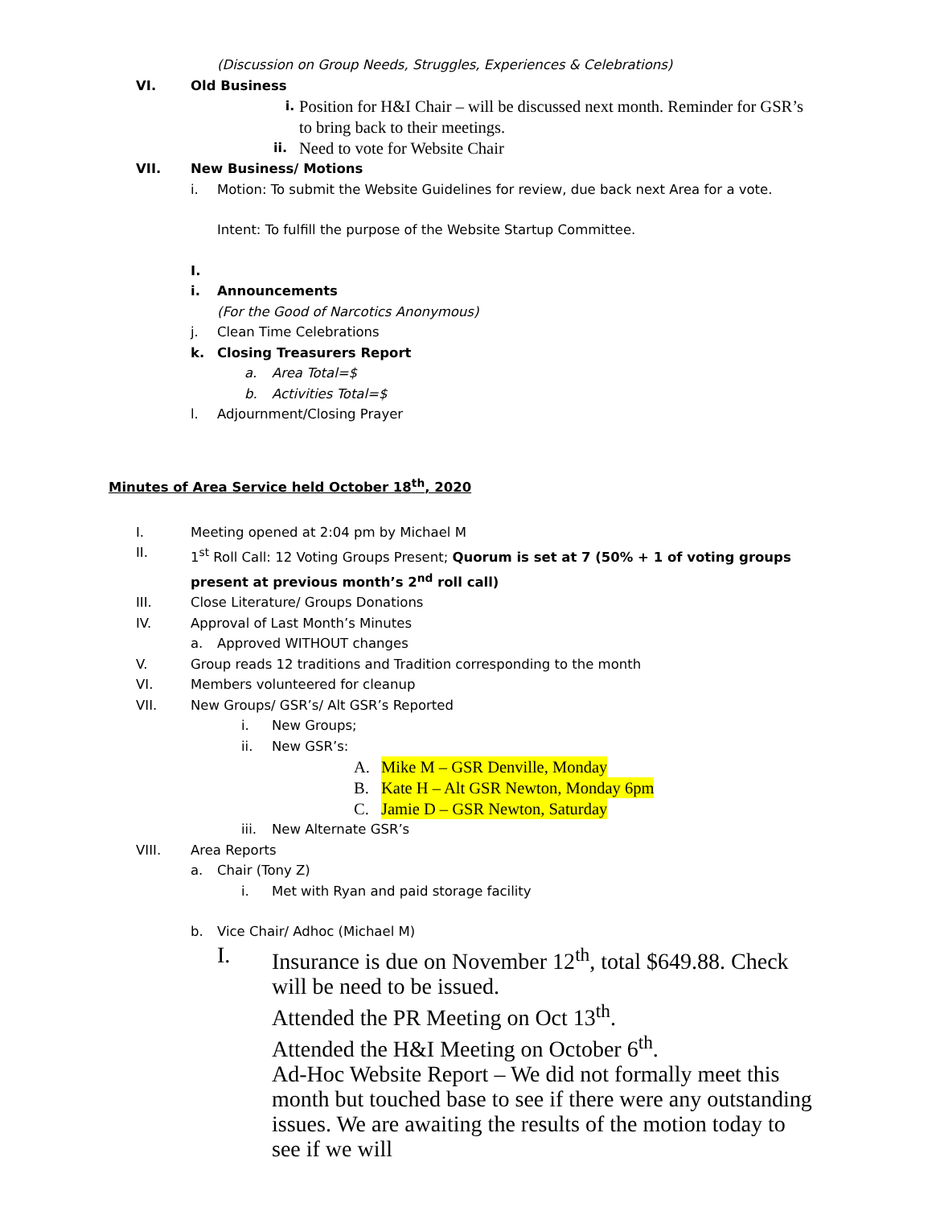(Discussion on Group Needs, Struggles, Experiences & Celebrations)
VI. Old Business
i. Position for H&I Chair – will be discussed next month. Reminder for GSR’s to bring back to their meetings.
ii. Need to vote for Website Chair
VII. New Business/ Motions
i. Motion: To submit the Website Guidelines for review, due back next Area for a vote.
Intent: To fulfill the purpose of the Website Startup Committee.
I.
i. Announcements
(For the Good of Narcotics Anonymous)
j. Clean Time Celebrations
k. Closing Treasurers Report
a. Area Total=$
b. Activities Total=$
l. Adjournment/Closing Prayer
Minutes of Area Service held October 18<sup>th</sup>, 2020
I. Meeting opened at 2:04 pm by Michael M
II. 1<sup>st</sup> Roll Call: 12 Voting Groups Present; Quorum is set at 7 (50% + 1 of voting groups present at previous month’s 2<sup>nd</sup> roll call)
III. Close Literature/ Groups Donations
IV. Approval of Last Month’s Minutes
a. Approved WITHOUT changes
V. Group reads 12 traditions and Tradition corresponding to the month
VI. Members volunteered for cleanup
VII. New Groups/ GSR’s/ Alt GSR’s Reported
i. New Groups;
ii. New GSR’s:
A. Mike M – GSR Denville, Monday
B. Kate H – Alt GSR Newton, Monday 6pm
C. Jamie D – GSR Newton, Saturday
iii. New Alternate GSR’s
VIII. Area Reports
a. Chair (Tony Z)
i. Met with Ryan and paid storage facility
b. Vice Chair/ Adhoc (Michael M)
I. Insurance is due on November 12<sup>th</sup>, total $649.88. Check will be need to be issued.
Attended the PR Meeting on Oct 13<sup>th</sup>.
Attended the H&I Meeting on October 6<sup>th</sup>.
Ad-Hoc Website Report – We did not formally meet this month but touched base to see if there were any outstanding issues. We are awaiting the results of the motion today to see if we will